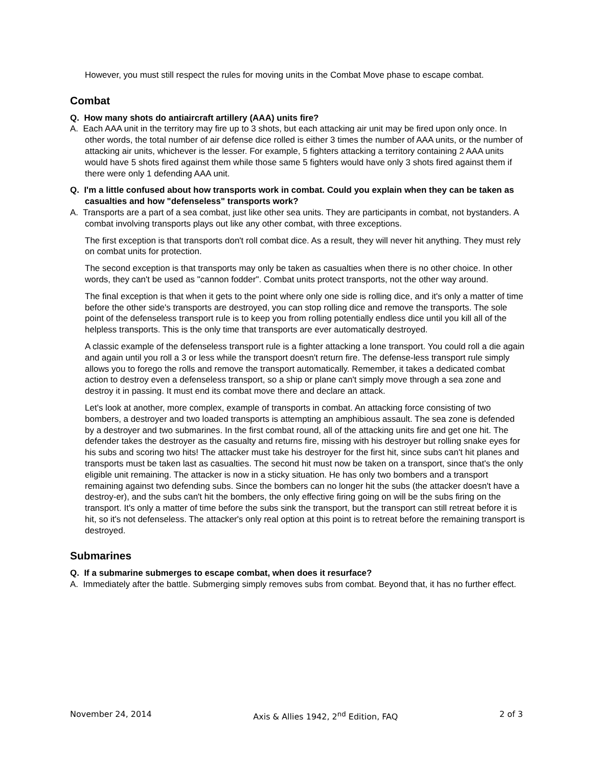However, you must still respect the rules for moving units in the Combat Move phase to escape combat.
Combat
Q. How many shots do antiaircraft artillery (AAA) units fire?
A. Each AAA unit in the territory may fire up to 3 shots, but each attacking air unit may be fired upon only once. In other words, the total number of air defense dice rolled is either 3 times the number of AAA units, or the number of attacking air units, whichever is the lesser. For example, 5 fighters attacking a territory containing 2 AAA units would have 5 shots fired against them while those same 5 fighters would have only 3 shots fired against them if there were only 1 defending AAA unit.
Q. I'm a little confused about how transports work in combat. Could you explain when they can be taken as casualties and how "defenseless" transports work?
A. Transports are a part of a sea combat, just like other sea units. They are participants in combat, not bystanders. A combat involving transports plays out like any other combat, with three exceptions.
The first exception is that transports don't roll combat dice. As a result, they will never hit anything. They must rely on combat units for protection.
The second exception is that transports may only be taken as casualties when there is no other choice. In other words, they can't be used as "cannon fodder". Combat units protect transports, not the other way around.
The final exception is that when it gets to the point where only one side is rolling dice, and it's only a matter of time before the other side's transports are destroyed, you can stop rolling dice and remove the transports. The sole point of the defenseless transport rule is to keep you from rolling potentially endless dice until you kill all of the helpless transports. This is the only time that transports are ever automatically destroyed.
A classic example of the defenseless transport rule is a fighter attacking a lone transport. You could roll a die again and again until you roll a 3 or less while the transport doesn't return fire. The defense-less transport rule simply allows you to forego the rolls and remove the transport automatically. Remember, it takes a dedicated combat action to destroy even a defenseless transport, so a ship or plane can't simply move through a sea zone and destroy it in passing. It must end its combat move there and declare an attack.
Let's look at another, more complex, example of transports in combat. An attacking force consisting of two bombers, a destroyer and two loaded transports is attempting an amphibious assault. The sea zone is defended by a destroyer and two submarines. In the first combat round, all of the attacking units fire and get one hit. The defender takes the destroyer as the casualty and returns fire, missing with his destroyer but rolling snake eyes for his subs and scoring two hits! The attacker must take his destroyer for the first hit, since subs can't hit planes and transports must be taken last as casualties. The second hit must now be taken on a transport, since that's the only eligible unit remaining. The attacker is now in a sticky situation. He has only two bombers and a transport remaining against two defending subs. Since the bombers can no longer hit the subs (the attacker doesn't have a destroy-er), and the subs can't hit the bombers, the only effective firing going on will be the subs firing on the transport. It's only a matter of time before the subs sink the transport, but the transport can still retreat before it is hit, so it's not defenseless. The attacker's only real option at this point is to retreat before the remaining transport is destroyed.
Submarines
Q. If a submarine submerges to escape combat, when does it resurface?
A. Immediately after the battle. Submerging simply removes subs from combat. Beyond that, it has no further effect.
November 24, 2014 Axis & Allies 1942, 2<sup>nd</sup> Edition, FAQ 2 of 3